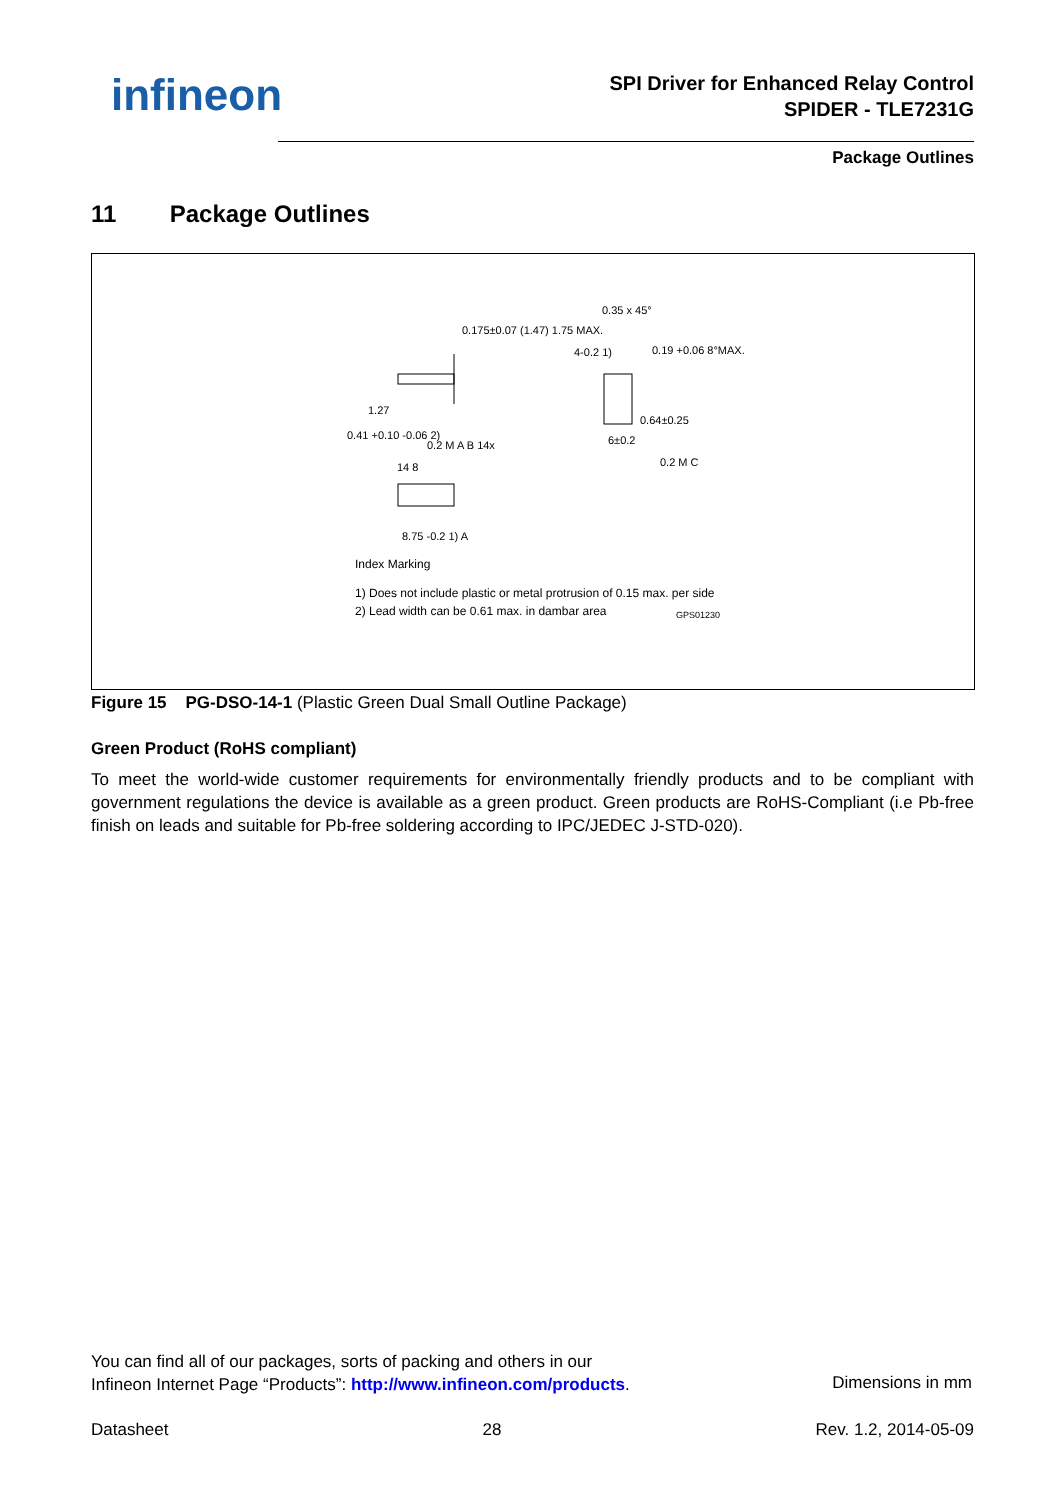infineon
SPI Driver for Enhanced Relay Control
SPIDER - TLE7231G
Package Outlines
11 Package Outlines
0.35 x 45°
1.27
0.41 +0.10 -0.06 2)
0.2 M A B 14x
4-0.2 1)
0.64±0.25
6±0.2
0.2 M C
14 8
8.75 -0.2 1) A
0.175±0.07 (1.47) 1.75 MAX.
0.19 +0.06 8°MAX.
Index Marking
1) Does not include plastic or metal protrusion of 0.15 max. per side
2) Lead width can be 0.61 max. in dambar area
GPS01230
Figure 15 PG-DSO-14-1 (Plastic Green Dual Small Outline Package)
Green Product (RoHS compliant)
To meet the world-wide customer requirements for environmentally friendly products and to be compliant with government regulations the device is available as a green product. Green products are RoHS-Compliant (i.e Pb-free finish on leads and suitable for Pb-free soldering according to IPC/JEDEC J-STD-020).
You can find all of our packages, sorts of packing and others in our
Infineon Internet Page “Products”: http://www.infineon.com/products.
Dimensions in mm
Datasheet 28 Rev. 1.2, 2014-05-09